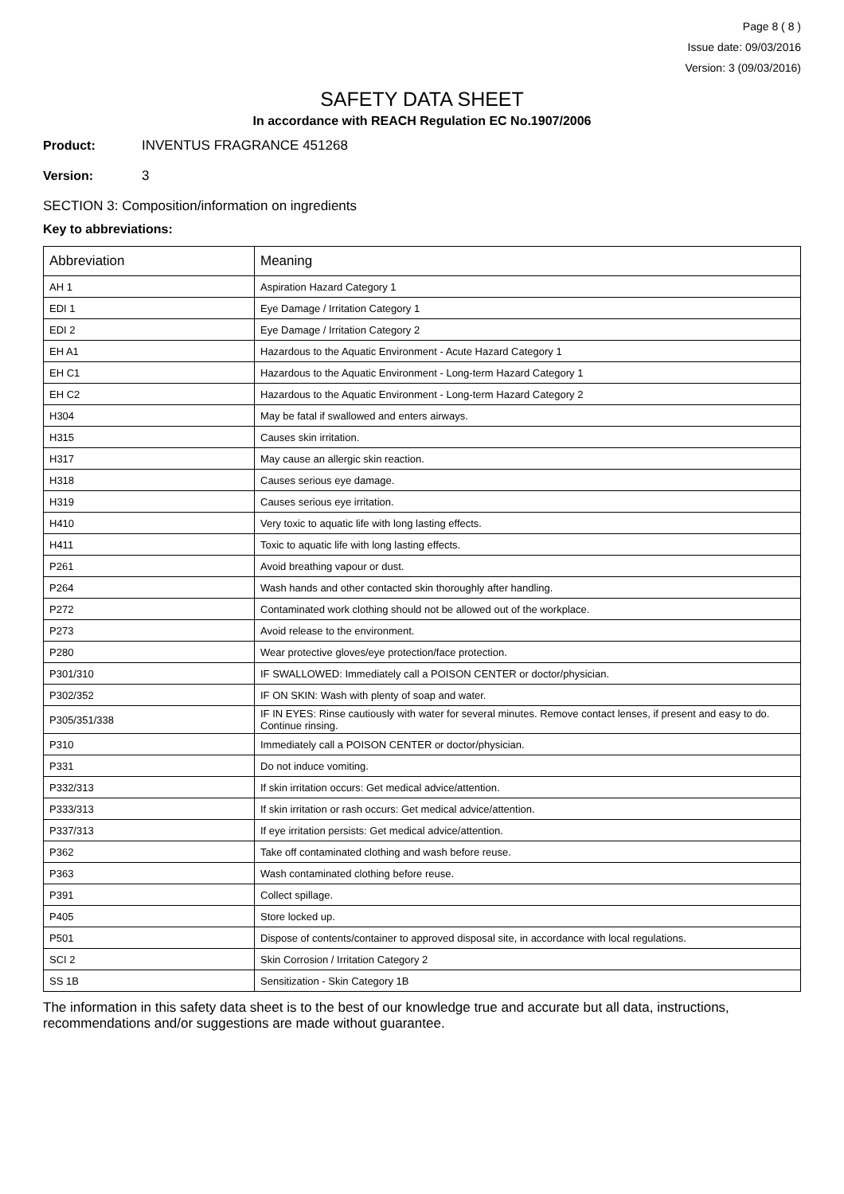Page 8 ( 8 )
Issue date: 09/03/2016
Version: 3 (09/03/2016)
SAFETY DATA SHEET
In accordance with REACH Regulation EC No.1907/2006
Product: INVENTUS FRAGRANCE 451268
Version: 3
SECTION 3: Composition/information on ingredients
Key to abbreviations:
| Abbreviation | Meaning |
| --- | --- |
| AH 1 | Aspiration Hazard Category 1 |
| EDI 1 | Eye Damage / Irritation Category 1 |
| EDI 2 | Eye Damage / Irritation Category 2 |
| EH A1 | Hazardous to the Aquatic Environment - Acute Hazard Category 1 |
| EH C1 | Hazardous to the Aquatic Environment - Long-term Hazard Category 1 |
| EH C2 | Hazardous to the Aquatic Environment - Long-term Hazard Category 2 |
| H304 | May be fatal if swallowed and enters airways. |
| H315 | Causes skin irritation. |
| H317 | May cause an allergic skin reaction. |
| H318 | Causes serious eye damage. |
| H319 | Causes serious eye irritation. |
| H410 | Very toxic to aquatic life with long lasting effects. |
| H411 | Toxic to aquatic life with long lasting effects. |
| P261 | Avoid breathing vapour or dust. |
| P264 | Wash hands and other contacted skin thoroughly after handling. |
| P272 | Contaminated work clothing should not be allowed out of the workplace. |
| P273 | Avoid release to the environment. |
| P280 | Wear protective gloves/eye protection/face protection. |
| P301/310 | IF SWALLOWED: Immediately call a POISON CENTER or doctor/physician. |
| P302/352 | IF ON SKIN: Wash with plenty of soap and water. |
| P305/351/338 | IF IN EYES: Rinse cautiously with water for several minutes. Remove contact lenses, if present and easy to do. Continue rinsing. |
| P310 | Immediately call a POISON CENTER or doctor/physician. |
| P331 | Do not induce vomiting. |
| P332/313 | If skin irritation occurs: Get medical advice/attention. |
| P333/313 | If skin irritation or rash occurs: Get medical advice/attention. |
| P337/313 | If eye irritation persists: Get medical advice/attention. |
| P362 | Take off contaminated clothing and wash before reuse. |
| P363 | Wash contaminated clothing before reuse. |
| P391 | Collect spillage. |
| P405 | Store locked up. |
| P501 | Dispose of contents/container to approved disposal site, in accordance with local regulations. |
| SCI 2 | Skin Corrosion / Irritation Category 2 |
| SS 1B | Sensitization - Skin Category 1B |
The information in this safety data sheet is to the best of our knowledge true and accurate but all data, instructions, recommendations and/or suggestions are made without guarantee.